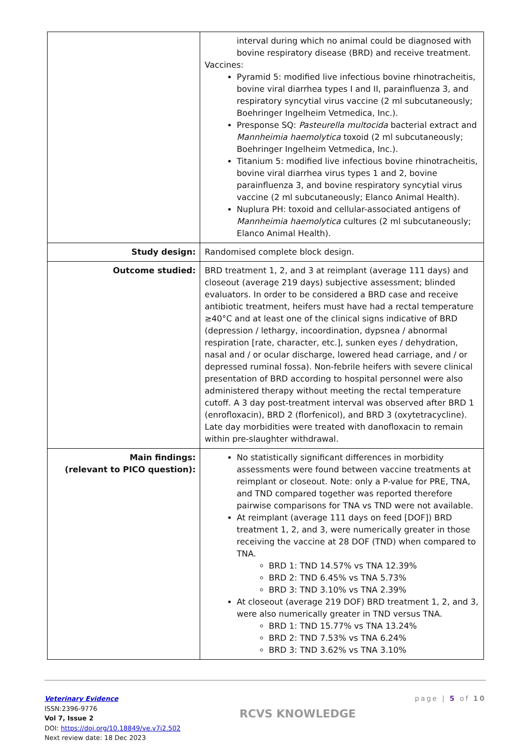| | interval during which no animal could be diagnosed with bovine respiratory disease (BRD) and receive treatment. Vaccines: Pyramid 5: modified live infectious bovine rhinotracheitis, bovine viral diarrhea types I and II, parainfluenza 3, and respiratory syncytial virus vaccine (2 ml subcutaneously; Boehringer Ingelheim Vetmedica, Inc.). Presponse SQ: Pasteurella multocida bacterial extract and Mannheimia haemolytica toxoid (2 ml subcutaneously; Boehringer Ingelheim Vetmedica, Inc.). Titanium 5: modified live infectious bovine rhinotracheitis, bovine viral diarrhea virus types 1 and 2, bovine parainfluenza 3, and bovine respiratory syncytial virus vaccine (2 ml subcutaneously; Elanco Animal Health). Nuplura PH: toxoid and cellular-associated antigens of Mannheimia haemolytica cultures (2 ml subcutaneously; Elanco Animal Health). |
| Study design: | Randomised complete block design. |
| Outcome studied: | BRD treatment 1, 2, and 3 at reimplant (average 111 days) and closeout (average 219 days) subjective assessment; blinded evaluators. In order to be considered a BRD case and receive antibiotic treatment, heifers must have had a rectal temperature ≥40°C and at least one of the clinical signs indicative of BRD (depression / lethargy, incoordination, dypsnea / abnormal respiration [rate, character, etc.], sunken eyes / dehydration, nasal and / or ocular discharge, lowered head carriage, and / or depressed ruminal fossa). Non-febrile heifers with severe clinical presentation of BRD according to hospital personnel were also administered therapy without meeting the rectal temperature cutoff. A 3 day post-treatment interval was observed after BRD 1 (enrofloxacin), BRD 2 (florfenicol), and BRD 3 (oxytetracycline). Late day morbidities were treated with danofloxacin to remain within pre-slaughter withdrawal. |
| Main findings: (relevant to PICO question): | No statistically significant differences in morbidity assessments were found between vaccine treatments at reimplant or closeout. Note: only a P-value for PRE, TNA, and TND compared together was reported therefore pairwise comparisons for TNA vs TND were not available. At reimplant (average 111 days on feed [DOF]) BRD treatment 1, 2, and 3, were numerically greater in those receiving the vaccine at 28 DOF (TND) when compared to TNA. BRD 1: TND 14.57% vs TNA 12.39% BRD 2: TND 6.45% vs TNA 5.73% BRD 3: TND 3.10% vs TNA 2.39% At closeout (average 219 DOF) BRD treatment 1, 2, and 3, were also numerically greater in TND versus TNA. BRD 1: TND 15.77% vs TNA 13.24% BRD 2: TND 7.53% vs TNA 6.24% BRD 3: TND 3.62% vs TNA 3.10% |
Veterinary Evidence
ISSN:2396-9776
Vol 7, Issue 2
DOI: https://doi.org/10.18849/ve.v7i2.502
Next review date: 18 Dec 2023
RCVS KNOWLEDGE
page | 5 of 10